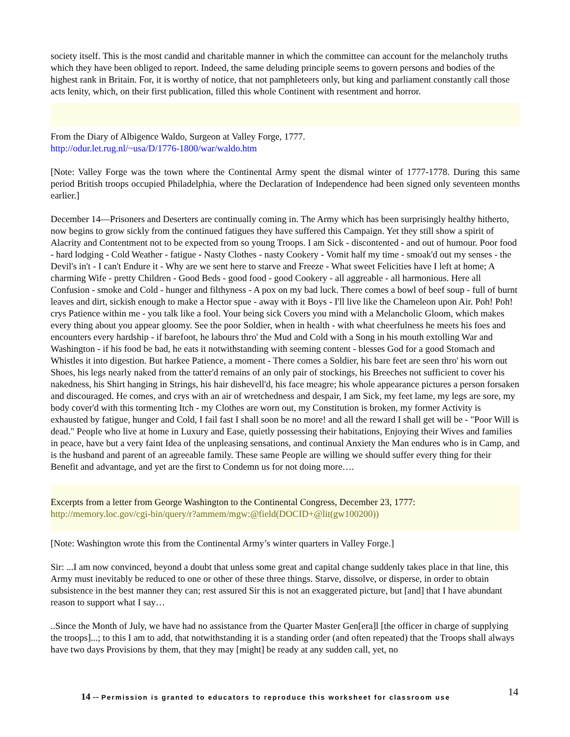society itself. This is the most candid and charitable manner in which the committee can account for the melancholy truths which they have been obliged to report. Indeed, the same deluding principle seems to govern persons and bodies of the highest rank in Britain. For, it is worthy of notice, that not pamphleteers only, but king and parliament constantly call those acts lenity, which, on their first publication, filled this whole Continent with resentment and horror.
From the Diary of Albigence Waldo, Surgeon at Valley Forge, 1777.
http://odur.let.rug.nl/~usa/D/1776-1800/war/waldo.htm
[Note: Valley Forge was the town where the Continental Army spent the dismal winter of 1777-1778. During this same period British troops occupied Philadelphia, where the Declaration of Independence had been signed only seventeen months earlier.]
December 14—Prisoners and Deserters are continually coming in. The Army which has been surprisingly healthy hitherto, now begins to grow sickly from the continued fatigues they have suffered this Campaign. Yet they still show a spirit of Alacrity and Contentment not to be expected from so young Troops. I am Sick - discontented - and out of humour. Poor food - hard lodging - Cold Weather - fatigue - Nasty Clothes - nasty Cookery - Vomit half my time - smoak'd out my senses - the Devil's in't - I can't Endure it - Why are we sent here to starve and Freeze - What sweet Felicities have I left at home; A charming Wife - pretty Children - Good Beds - good food - good Cookery - all aggreable - all harmonious. Here all Confusion - smoke and Cold - hunger and filthyness - A pox on my bad luck. There comes a bowl of beef soup - full of burnt leaves and dirt, sickish enough to make a Hector spue - away with it Boys - I'll live like the Chameleon upon Air. Poh! Poh! crys Patience within me - you talk like a fool. Your being sick Covers you mind with a Melancholic Gloom, which makes every thing about you appear gloomy. See the poor Soldier, when in health - with what cheerfulness he meets his foes and encounters every hardship - if barefoot, he labours thro' the Mud and Cold with a Song in his mouth extolling War and Washington - if his food be bad, he eats it notwithstanding with seeming content - blesses God for a good Stomach and Whistles it into digestion. But harkee Patience, a moment - There comes a Soldier, his bare feet are seen thro' his worn out Shoes, his legs nearly naked from the tatter'd remains of an only pair of stockings, his Breeches not sufficient to cover his nakedness, his Shirt hanging in Strings, his hair dishevell'd, his face meagre; his whole appearance pictures a person forsaken and discouraged. He comes, and crys with an air of wretchedness and despair, I am Sick, my feet lame, my legs are sore, my body cover'd with this tormenting Itch - my Clothes are worn out, my Constitution is broken, my former Activity is exhausted by fatigue, hunger and Cold, I fail fast I shall soon be no more! and all the reward I shall get will be - "Poor Will is dead." People who live at home in Luxury and Ease, quietly possessing their habitations, Enjoying their Wives and families in peace, have but a very faint Idea of the unpleasing sensations, and continual Anxiety the Man endures who is in Camp, and is the husband and parent of an agreeable family. These same People are willing we should suffer every thing for their Benefit and advantage, and yet are the first to Condemn us for not doing more….
Excerpts from a letter from George Washington to the Continental Congress, December 23, 1777:
http://memory.loc.gov/cgi-bin/query/r?ammem/mgw:@field(DOCID+@lit(gw100200))
[Note: Washington wrote this from the Continental Army’s winter quarters in Valley Forge.]
Sir: ...I am now convinced, beyond a doubt that unless some great and capital change suddenly takes place in that line, this Army must inevitably be reduced to one or other of these three things. Starve, dissolve, or disperse, in order to obtain subsistence in the best manner they can; rest assured Sir this is not an exaggerated picture, but [and] that I have abundant reason to support what I say…
..Since the Month of July, we have had no assistance from the Quarter Master Gen[era]l [the officer in charge of supplying the troops]...; to this I am to add, that notwithstanding it is a standing order (and often repeated) that the Troops shall always have two days Provisions by them, that they may [might] be ready at any sudden call, yet, no
14 -- Permission is granted to educators to reproduce this worksheet for classroom use
14